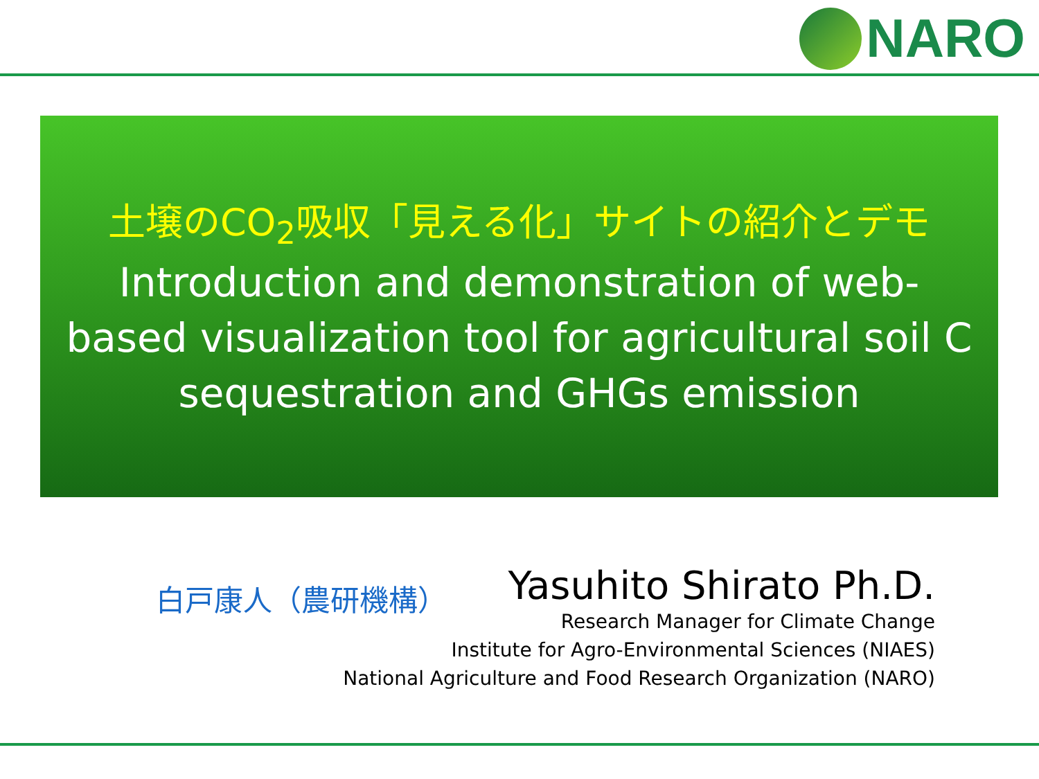NARO
土壌のCO<sub>2</sub>吸収「見える化」サイトの紹介とデモ
Introduction and demonstration of web-
based visualization tool for agricultural soil C
sequestration and GHGs emission
白戸康人（農研機構）
Yasuhito Shirato Ph.D.
Research Manager for Climate Change
Institute for Agro-Environmental Sciences (NIAES)
National Agriculture and Food Research Organization (NARO)